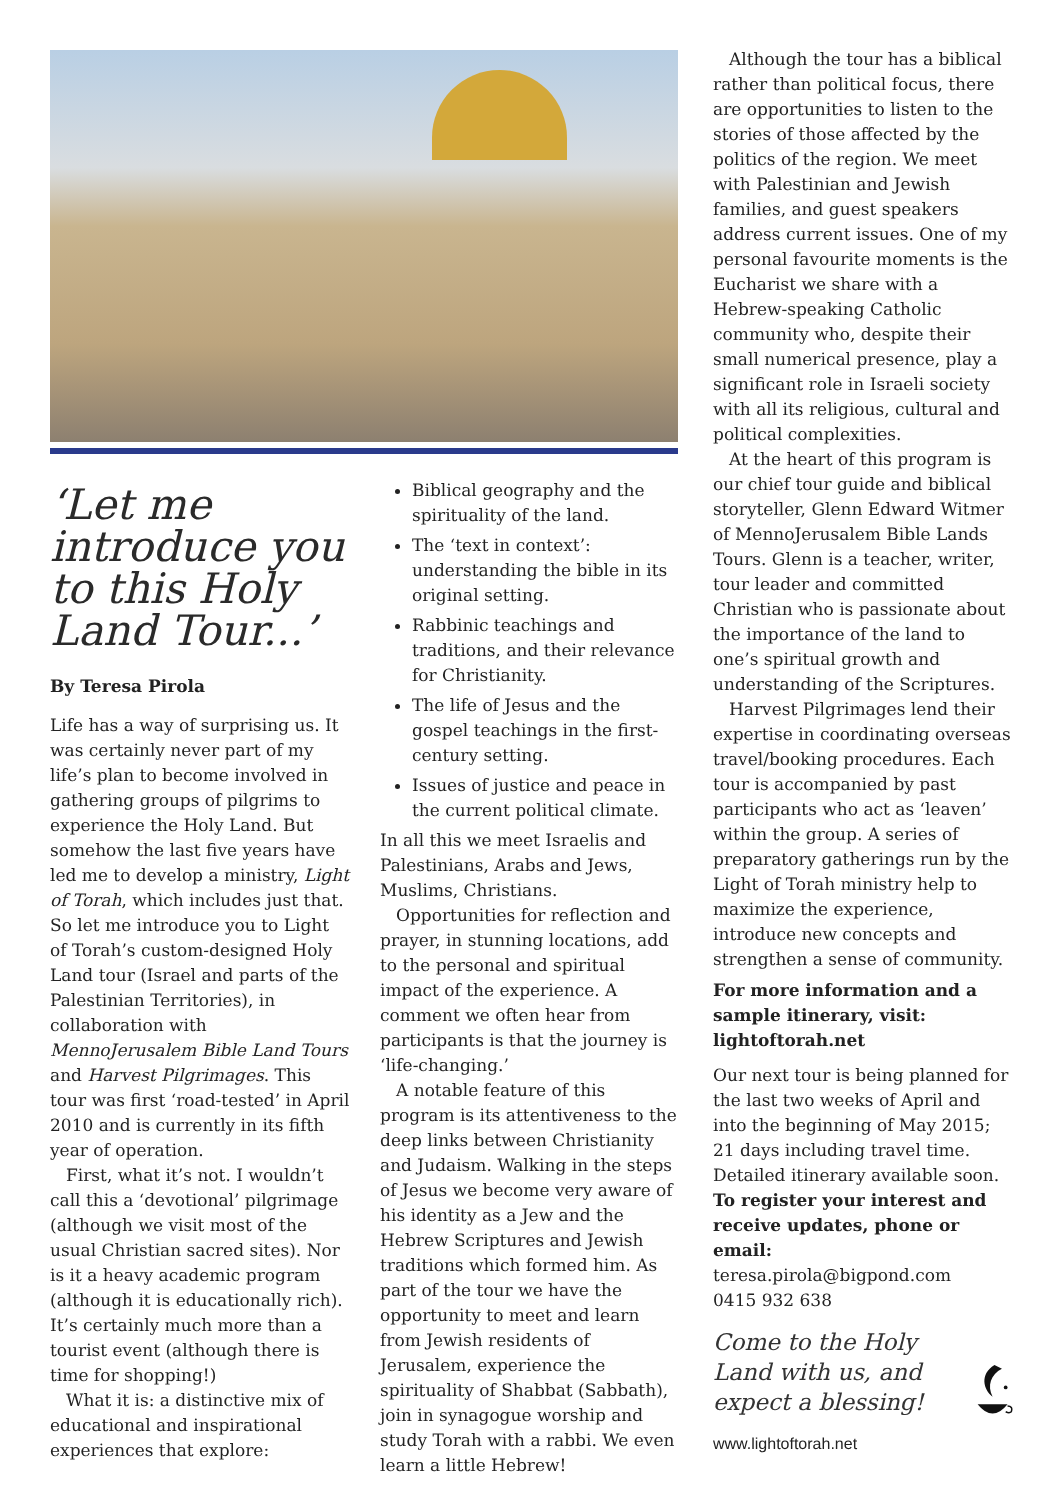‘Let me introduce you to this Holy Land Tour...’
By Teresa Pirola
Life has a way of surprising us. It was certainly never part of my life’s plan to become involved in gathering groups of pilgrims to experience the Holy Land. But somehow the last five years have led me to develop a ministry, Light of Torah, which includes just that. So let me introduce you to Light of Torah’s custom-designed Holy Land tour (Israel and parts of the Palestinian Territories), in collaboration with MennoJerusalem Bible Land Tours and Harvest Pilgrimages. This tour was first ‘road-tested’ in April 2010 and is currently in its fifth year of operation.
First, what it’s not. I wouldn’t call this a ‘devotional’ pilgrimage (although we visit most of the usual Christian sacred sites). Nor is it a heavy academic program (although it is educationally rich). It’s certainly much more than a tourist event (although there is time for shopping!)
What it is: a distinctive mix of educational and inspirational experiences that explore:
Biblical geography and the spirituality of the land.
The ‘text in context’: understanding the bible in its original setting.
Rabbinic teachings and traditions, and their relevance for Christianity.
The life of Jesus and the gospel teachings in the first-century setting.
Issues of justice and peace in the current political climate.
In all this we meet Israelis and Palestinians, Arabs and Jews, Muslims, Christians.
Opportunities for reflection and prayer, in stunning locations, add to the personal and spiritual impact of the experience. A comment we often hear from participants is that the journey is ‘life-changing.’
A notable feature of this program is its attentiveness to the deep links between Christianity and Judaism. Walking in the steps of Jesus we become very aware of his identity as a Jew and the Hebrew Scriptures and Jewish traditions which formed him. As part of the tour we have the opportunity to meet and learn from Jewish residents of Jerusalem, experience the spirituality of Shabbat (Sabbath), join in synagogue worship and study Torah with a rabbi. We even learn a little Hebrew!
Although the tour has a biblical rather than political focus, there are opportunities to listen to the stories of those affected by the politics of the region. We meet with Palestinian and Jewish families, and guest speakers address current issues. One of my personal favourite moments is the Eucharist we share with a Hebrew-speaking Catholic community who, despite their small numerical presence, play a significant role in Israeli society with all its religious, cultural and political complexities.
At the heart of this program is our chief tour guide and biblical storyteller, Glenn Edward Witmer of MennoJerusalem Bible Lands Tours. Glenn is a teacher, writer, tour leader and committed Christian who is passionate about the importance of the land to one’s spiritual growth and understanding of the Scriptures.
Harvest Pilgrimages lend their expertise in coordinating overseas travel/booking procedures. Each tour is accompanied by past participants who act as ‘leaven’ within the group. A series of preparatory gatherings run by the Light of Torah ministry help to maximize the experience, introduce new concepts and strengthen a sense of community.
For more information and a sample itinerary, visit: lightoftorah.net
Our next tour is being planned for the last two weeks of April and into the beginning of May 2015; 21 days including travel time. Detailed itinerary available soon.
To register your interest and receive updates, phone or email:
teresa.pirola@bigpond.com
0415 932 638
Come to the Holy Land with us, and expect a blessing!
www.lightoftorah.net